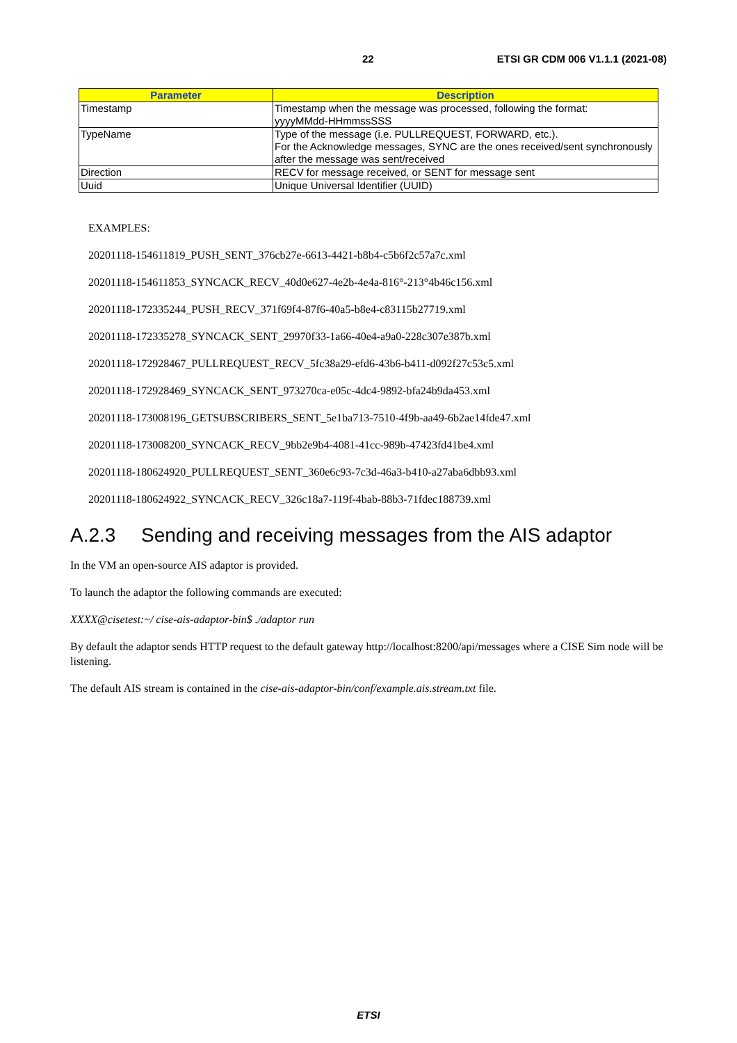22 ETSI GR CDM 006 V1.1.1 (2021-08)
| Parameter | Description |
| --- | --- |
| Timestamp | Timestamp when the message was processed, following the format: yyyyMMdd-HHmmssSSS |
| TypeName | Type of the message (i.e. PULLREQUEST, FORWARD, etc.). For the Acknowledge messages, SYNC are the ones received/sent synchronously after the message was sent/received |
| Direction | RECV for message received, or SENT for message sent |
| Uuid | Unique Universal Identifier (UUID) |
EXAMPLES:
20201118-154611819_PUSH_SENT_376cb27e-6613-4421-b8b4-c5b6f2c57a7c.xml
20201118-154611853_SYNCACK_RECV_40d0e627-4e2b-4e4a-816°-213°4b46c156.xml
20201118-172335244_PUSH_RECV_371f69f4-87f6-40a5-b8e4-c83115b27719.xml
20201118-172335278_SYNCACK_SENT_29970f33-1a66-40e4-a9a0-228c307e387b.xml
20201118-172928467_PULLREQUEST_RECV_5fc38a29-efd6-43b6-b411-d092f27c53c5.xml
20201118-172928469_SYNCACK_SENT_973270ca-e05c-4dc4-9892-bfa24b9da453.xml
20201118-173008196_GETSUBSCRIBERS_SENT_5e1ba713-7510-4f9b-aa49-6b2ae14fde47.xml
20201118-173008200_SYNCACK_RECV_9bb2e9b4-4081-41cc-989b-47423fd41be4.xml
20201118-180624920_PULLREQUEST_SENT_360e6c93-7c3d-46a3-b410-a27aba6dbb93.xml
20201118-180624922_SYNCACK_RECV_326c18a7-119f-4bab-88b3-71fdec188739.xml
A.2.3 Sending and receiving messages from the AIS adaptor
In the VM an open-source AIS adaptor is provided.
To launch the adaptor the following commands are executed:
XXXX@cisetest:~/ cise-ais-adaptor-bin$ ./adaptor run
By default the adaptor sends HTTP request to the default gateway http://localhost:8200/api/messages where a CISE Sim node will be listening.
The default AIS stream is contained in the cise-ais-adaptor-bin/conf/example.ais.stream.txt file.
ETSI